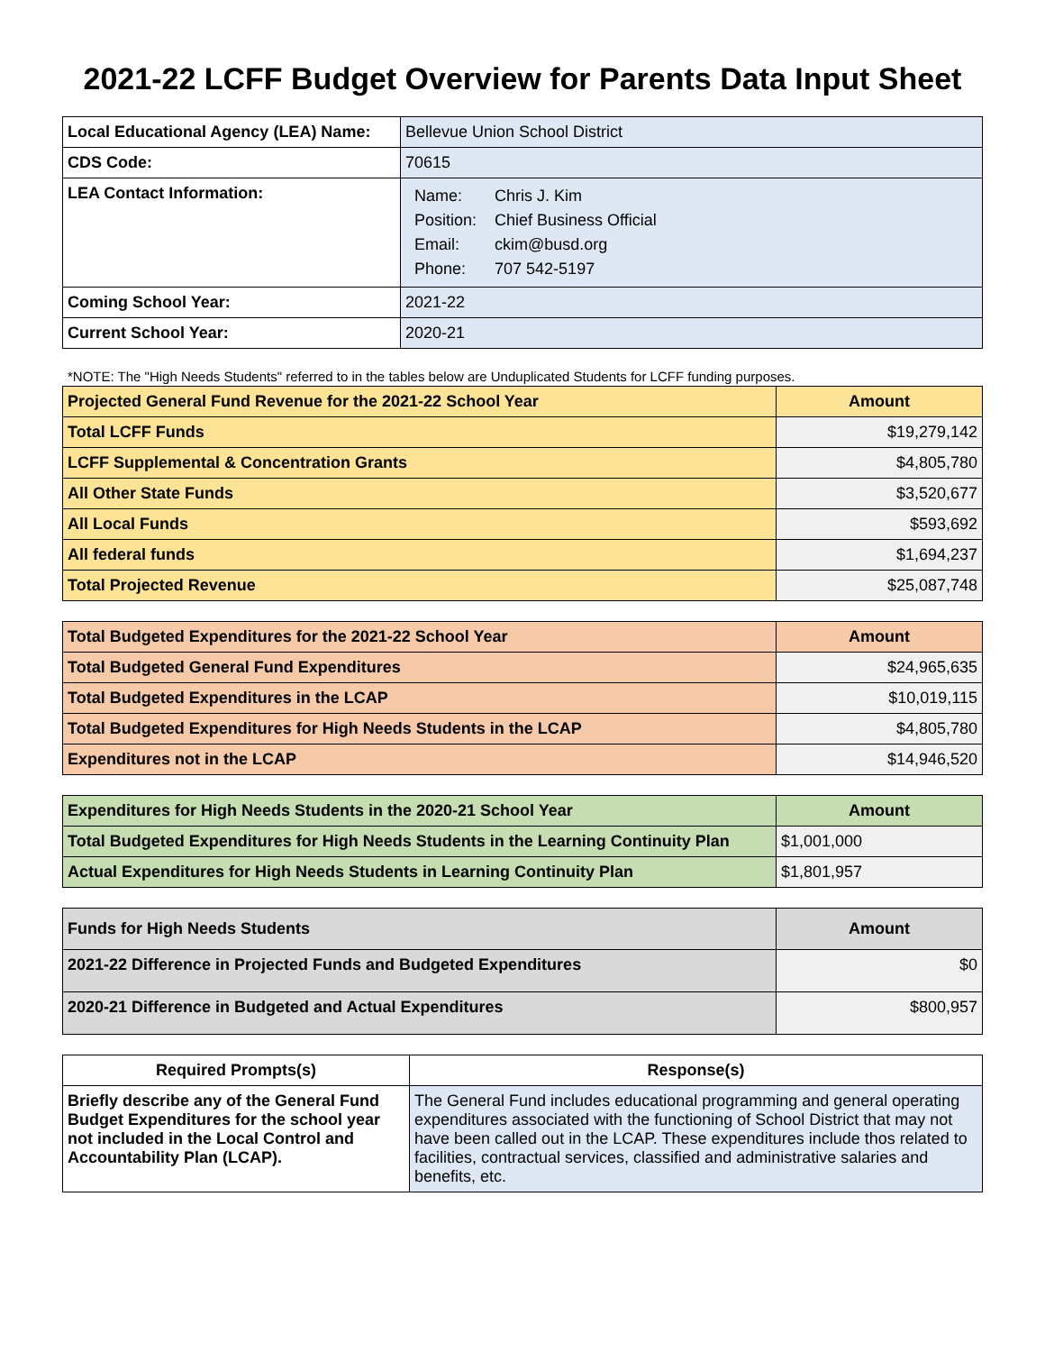2021-22 LCFF Budget Overview for Parents Data Input Sheet
| Local Educational Agency (LEA) Name: | Bellevue Union School District |
| CDS Code: | 70615 |
| LEA Contact Information: | / Name: / Chris J. Kim / / Position: / Chief Business Official / / Email: / ckim@busd.org / / Phone: / 707 542-5197 / |
| Coming School Year: | 2021-22 |
| Current School Year: | 2020-21 |
*NOTE: The "High Needs Students" referred to in the tables below are Unduplicated Students for LCFF funding purposes.
| Projected General Fund Revenue for the 2021-22 School Year | Amount |
| --- | --- |
| Total LCFF Funds | $19,279,142 |
| LCFF Supplemental & Concentration Grants | $4,805,780 |
| All Other State Funds | $3,520,677 |
| All Local Funds | $593,692 |
| All federal funds | $1,694,237 |
| Total Projected Revenue | $25,087,748 |
| Total Budgeted Expenditures for the 2021-22 School Year | Amount |
| --- | --- |
| Total Budgeted General Fund Expenditures | $24,965,635 |
| Total Budgeted Expenditures in the LCAP | $10,019,115 |
| Total Budgeted Expenditures for High Needs Students in the LCAP | $4,805,780 |
| Expenditures not in the LCAP | $14,946,520 |
| Expenditures for High Needs Students in the 2020-21 School Year | Amount |
| --- | --- |
| Total Budgeted Expenditures for High Needs Students in the Learning Continuity Plan | $1,001,000 |
| Actual Expenditures for High Needs Students in Learning Continuity Plan | $1,801,957 |
| Funds for High Needs Students | Amount |
| --- | --- |
| 2021-22 Difference in Projected Funds and Budgeted Expenditures | $0 |
| 2020-21 Difference in Budgeted and Actual Expenditures | $800,957 |
| Required Prompts(s) | Response(s) |
| --- | --- |
| Briefly describe any of the General Fund Budget Expenditures for the school year not included in the Local Control and Accountability Plan (LCAP). | The General Fund includes educational programming and general operating expenditures associated with the functioning of School District that may not have been called out in the LCAP. These expenditures include thos related to facilities, contractual services, classified and administrative salaries and benefits, etc. |